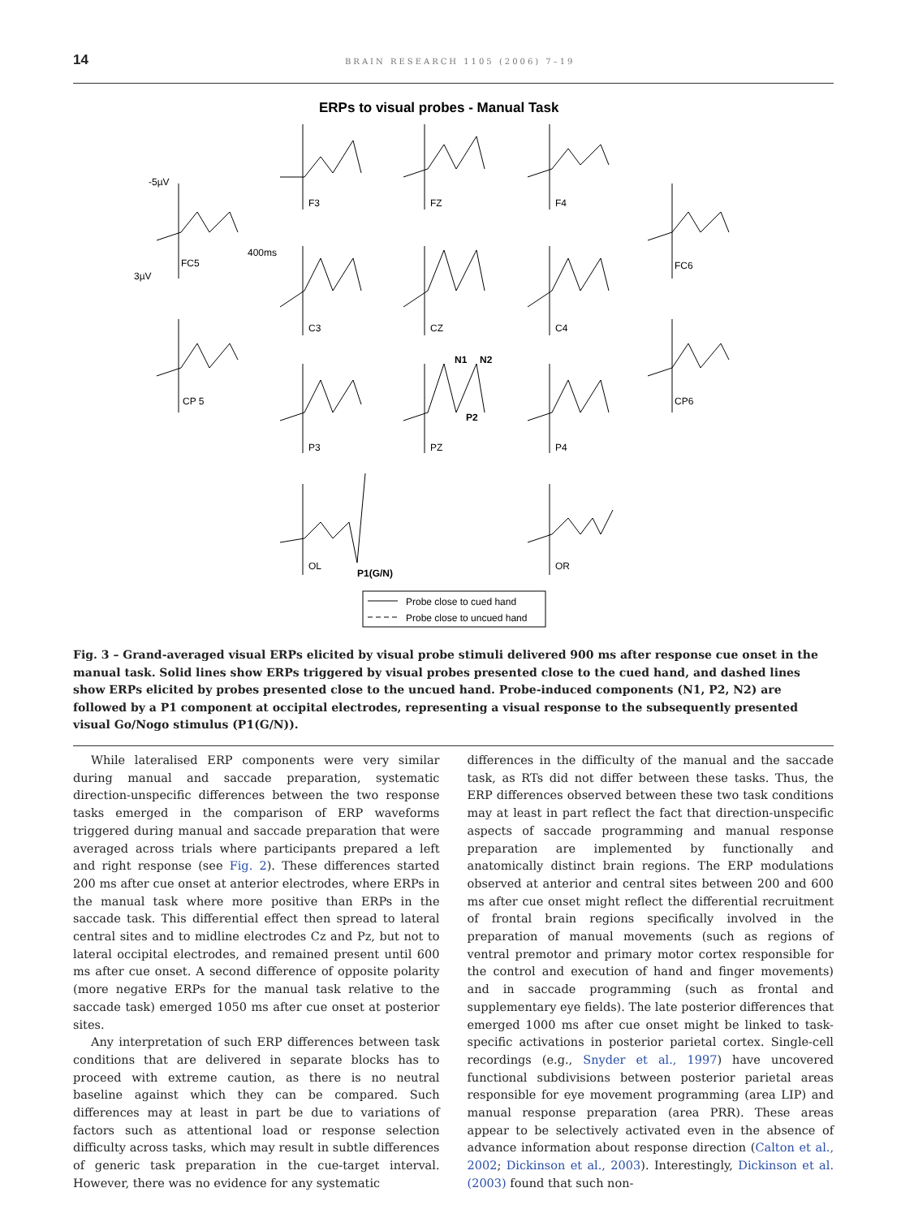14 BRAIN RESEARCH 1105 (2006) 7–19
ERPs to visual probes - Manual Task
-5µV
400ms
3µV
F3
FZ
F4
FC5
FC6
C3
CZ
C4
N1
N2
CP 5
CP6
P2
P3
PZ
P4
OL
P1(G/N)
OR
Probe close to cued hand
Probe close to uncued hand
Fig. 3 – Grand-averaged visual ERPs elicited by visual probe stimuli delivered 900 ms after response cue onset in the manual task. Solid lines show ERPs triggered by visual probes presented close to the cued hand, and dashed lines show ERPs elicited by probes presented close to the uncued hand. Probe-induced components (N1, P2, N2) are followed by a P1 component at occipital electrodes, representing a visual response to the subsequently presented visual Go/Nogo stimulus (P1(G/N)).
While lateralised ERP components were very similar during manual and saccade preparation, systematic direction-unspecific differences between the two response tasks emerged in the comparison of ERP waveforms triggered during manual and saccade preparation that were averaged across trials where participants prepared a left and right response (see Fig. 2). These differences started 200 ms after cue onset at anterior electrodes, where ERPs in the manual task where more positive than ERPs in the saccade task. This differential effect then spread to lateral central sites and to midline electrodes Cz and Pz, but not to lateral occipital electrodes, and remained present until 600 ms after cue onset. A second difference of opposite polarity (more negative ERPs for the manual task relative to the saccade task) emerged 1050 ms after cue onset at posterior sites.
Any interpretation of such ERP differences between task conditions that are delivered in separate blocks has to proceed with extreme caution, as there is no neutral baseline against which they can be compared. Such differences may at least in part be due to variations of factors such as attentional load or response selection difficulty across tasks, which may result in subtle differences of generic task preparation in the cue-target interval. However, there was no evidence for any systematic
differences in the difficulty of the manual and the saccade task, as RTs did not differ between these tasks. Thus, the ERP differences observed between these two task conditions may at least in part reflect the fact that direction-unspecific aspects of saccade programming and manual response preparation are implemented by functionally and anatomically distinct brain regions. The ERP modulations observed at anterior and central sites between 200 and 600 ms after cue onset might reflect the differential recruitment of frontal brain regions specifically involved in the preparation of manual movements (such as regions of ventral premotor and primary motor cortex responsible for the control and execution of hand and finger movements) and in saccade programming (such as frontal and supplementary eye fields). The late posterior differences that emerged 1000 ms after cue onset might be linked to task-specific activations in posterior parietal cortex. Single-cell recordings (e.g., Snyder et al., 1997) have uncovered functional subdivisions between posterior parietal areas responsible for eye movement programming (area LIP) and manual response preparation (area PRR). These areas appear to be selectively activated even in the absence of advance information about response direction (Calton et al., 2002; Dickinson et al., 2003). Interestingly, Dickinson et al. (2003) found that such non-